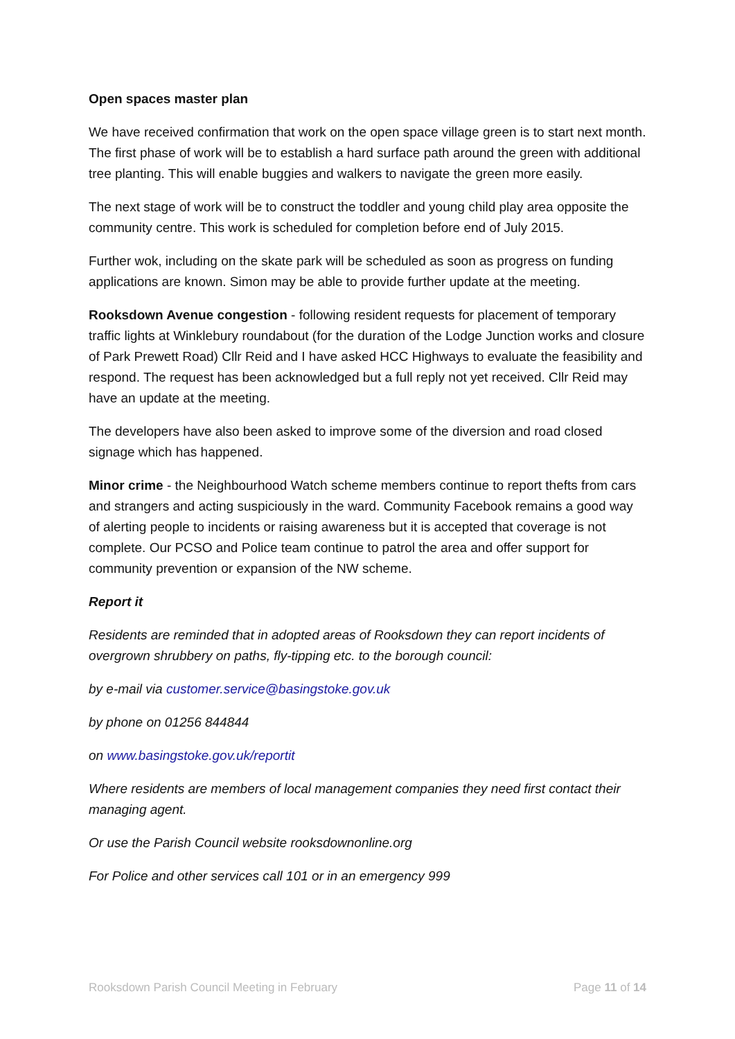Open spaces master plan
We have received confirmation that work on the open space village green is to start next month. The first phase of work will be to establish a hard surface path around the green with additional tree planting. This will enable buggies and walkers to navigate the green more easily.
The next stage of work will be to construct the toddler and young child play area opposite the community centre. This work is scheduled for completion before end of July 2015.
Further wok, including on the skate park will be scheduled as soon as progress on funding applications are known. Simon may be able to provide further update at the meeting.
Rooksdown Avenue congestion - following resident requests for placement of temporary traffic lights at Winklebury roundabout (for the duration of the Lodge Junction works and closure of Park Prewett Road) Cllr Reid and I have asked HCC Highways to evaluate the feasibility and respond. The request has been acknowledged but a full reply not yet received. Cllr Reid may have an update at the meeting.
The developers have also been asked to improve some of the diversion and road closed signage which has happened.
Minor crime - the Neighbourhood Watch scheme members continue to report thefts from cars and strangers and acting suspiciously in the ward. Community Facebook remains a good way of alerting people to incidents or raising awareness but it is accepted that coverage is not complete. Our PCSO and Police team continue to patrol the area and offer support for community prevention or expansion of the NW scheme.
Report it
Residents are reminded that in adopted areas of Rooksdown they can report incidents of overgrown shrubbery on paths, fly-tipping etc. to the borough council:
by e-mail via customer.service@basingstoke.gov.uk
by phone on 01256 844844
on www.basingstoke.gov.uk/reportit
Where residents are members of local management companies they need first contact their managing agent.
Or use the Parish Council website rooksdownonline.org
For Police and other services call 101 or in an emergency 999
Rooksdown Parish Council Meeting in February Page 11 of 14